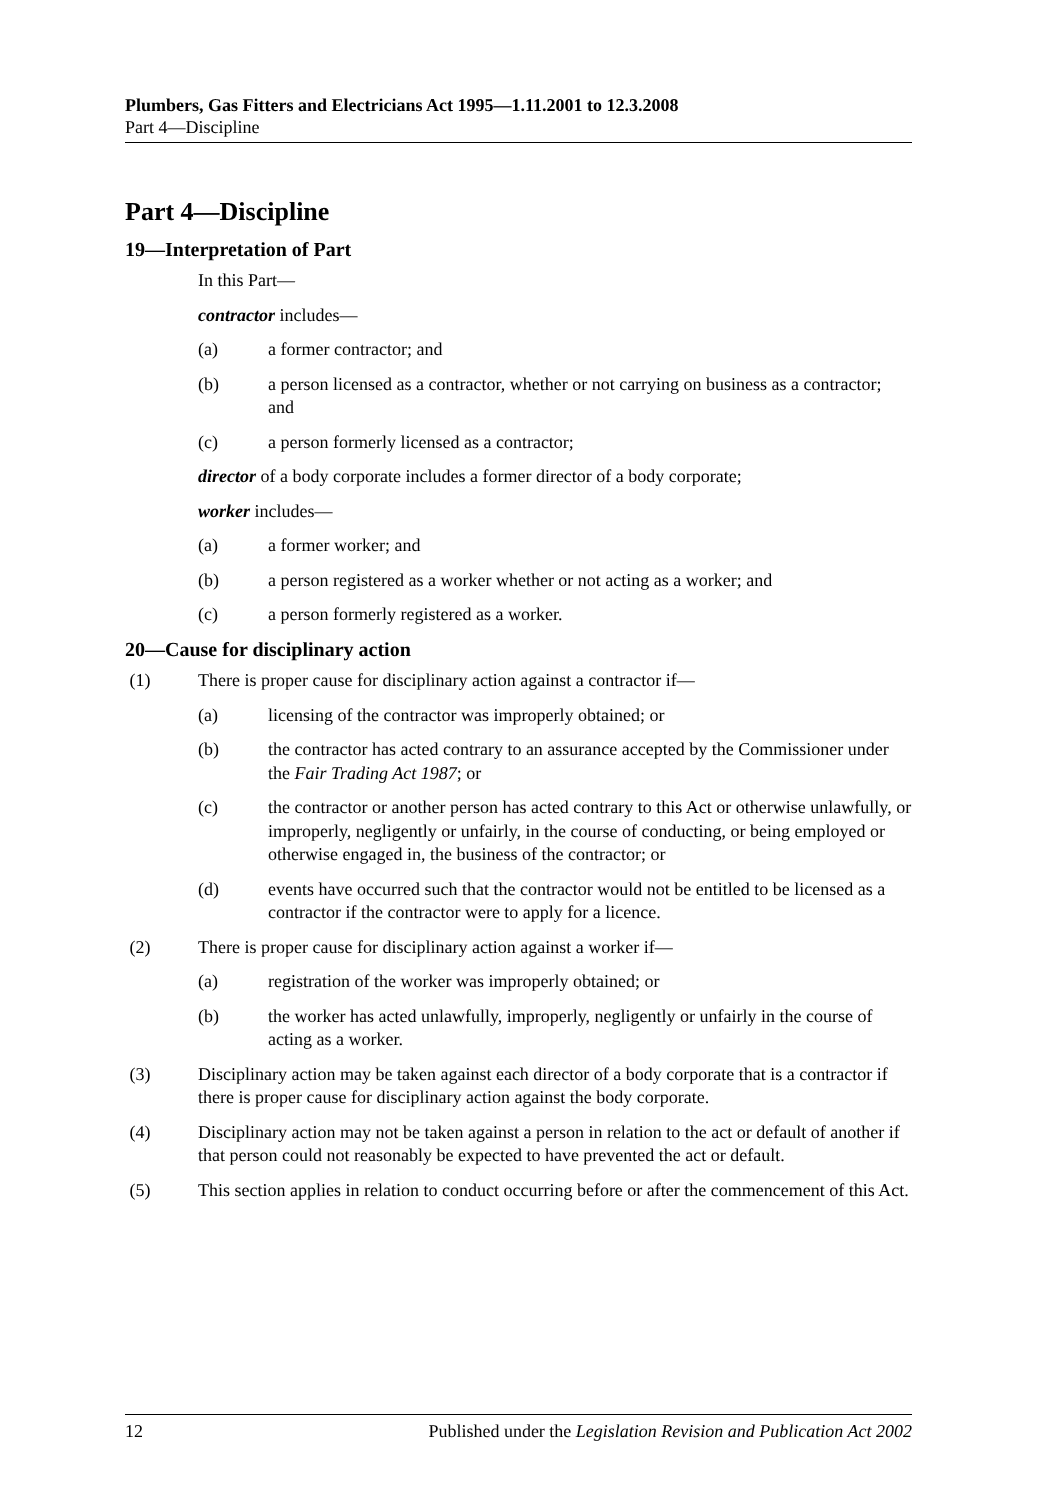Plumbers, Gas Fitters and Electricians Act 1995—1.11.2001 to 12.3.2008
Part 4—Discipline
Part 4—Discipline
19—Interpretation of Part
In this Part—
contractor includes—
(a) a former contractor; and
(b) a person licensed as a contractor, whether or not carrying on business as a contractor; and
(c) a person formerly licensed as a contractor;
director of a body corporate includes a former director of a body corporate;
worker includes—
(a) a former worker; and
(b) a person registered as a worker whether or not acting as a worker; and
(c) a person formerly registered as a worker.
20—Cause for disciplinary action
(1) There is proper cause for disciplinary action against a contractor if—
(a) licensing of the contractor was improperly obtained; or
(b) the contractor has acted contrary to an assurance accepted by the Commissioner under the Fair Trading Act 1987; or
(c) the contractor or another person has acted contrary to this Act or otherwise unlawfully, or improperly, negligently or unfairly, in the course of conducting, or being employed or otherwise engaged in, the business of the contractor; or
(d) events have occurred such that the contractor would not be entitled to be licensed as a contractor if the contractor were to apply for a licence.
(2) There is proper cause for disciplinary action against a worker if—
(a) registration of the worker was improperly obtained; or
(b) the worker has acted unlawfully, improperly, negligently or unfairly in the course of acting as a worker.
(3) Disciplinary action may be taken against each director of a body corporate that is a contractor if there is proper cause for disciplinary action against the body corporate.
(4) Disciplinary action may not be taken against a person in relation to the act or default of another if that person could not reasonably be expected to have prevented the act or default.
(5) This section applies in relation to conduct occurring before or after the commencement of this Act.
12 Published under the Legislation Revision and Publication Act 2002